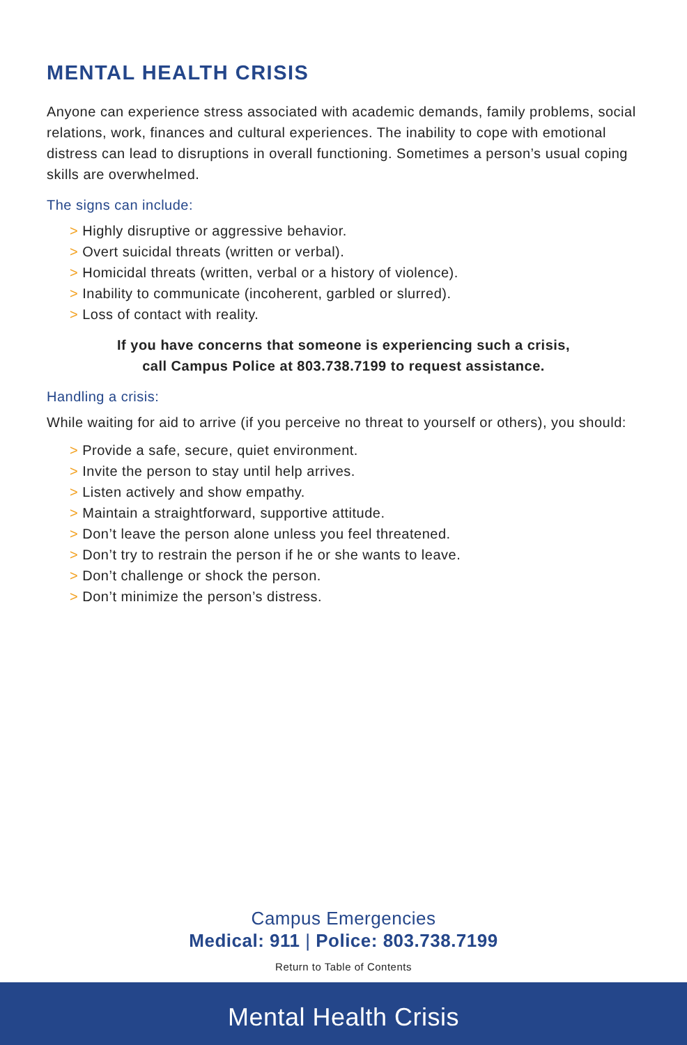MENTAL HEALTH CRISIS
Anyone can experience stress associated with academic demands, family problems, social relations, work, finances and cultural experiences. The inability to cope with emotional distress can lead to disruptions in overall functioning. Sometimes a person’s usual coping skills are overwhelmed.
The signs can include:
> Highly disruptive or aggressive behavior.
> Overt suicidal threats (written or verbal).
> Homicidal threats (written, verbal or a history of violence).
> Inability to communicate (incoherent, garbled or slurred).
> Loss of contact with reality.
If you have concerns that someone is experiencing such a crisis,
call Campus Police at 803.738.7199 to request assistance.
Handling a crisis:
While waiting for aid to arrive (if you perceive no threat to yourself or others), you should:
> Provide a safe, secure, quiet environment.
> Invite the person to stay until help arrives.
> Listen actively and show empathy.
> Maintain a straightforward, supportive attitude.
> Don’t leave the person alone unless you feel threatened.
> Don’t try to restrain the person if he or she wants to leave.
> Don’t challenge or shock the person.
> Don’t minimize the person’s distress.
Campus Emergencies
Medical: 911 | Police: 803.738.7199
Return to Table of Contents
Mental Health Crisis